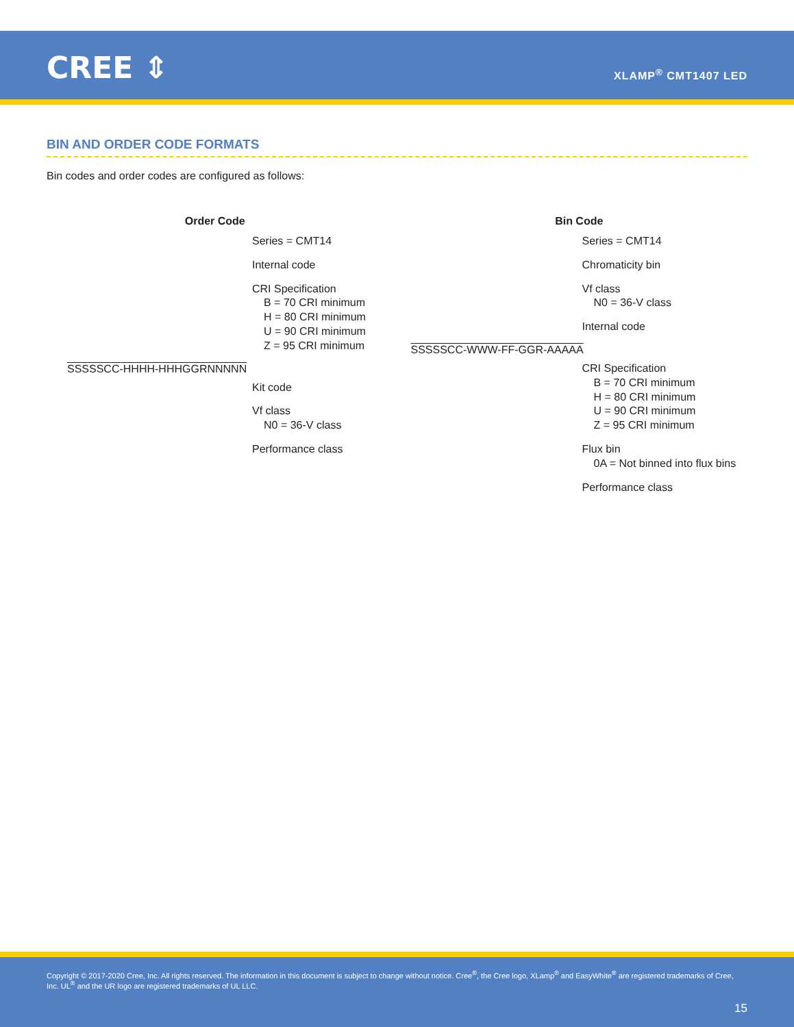CREE ⇕ XLAMP<sup>®</sup> CMT1407 LED
BIN AND ORDER CODE FORMATS
Bin codes and order codes are configured as follows:
Order Code
Series = CMT14
Internal code
CRI Specification
B = 70 CRI minimum
H = 80 CRI minimum
U = 90 CRI minimum
Z = 95 CRI minimum
SSSSSCC-HHHH-HHHGGRNNNNN
Kit code
Vf class
N0 = 36-V class
Performance class
Bin Code
Series = CMT14
Chromaticity bin
Vf class
N0 = 36-V class
Internal code
SSSSSCC-WWW-FF-GGR-AAAAA
CRI Specification
B = 70 CRI minimum
H = 80 CRI minimum
U = 90 CRI minimum
Z = 95 CRI minimum
Flux bin
0A = Not binned into flux bins
Performance class
Copyright © 2017-2020 Cree, Inc. All rights reserved. The information in this document is subject to change without notice. Cree<sup>®</sup>, the Cree logo, XLamp<sup>®</sup> and EasyWhite<sup>®</sup> are registered trademarks of Cree, Inc. UL<sup>®</sup> and the UR logo are registered trademarks of UL LLC.
15